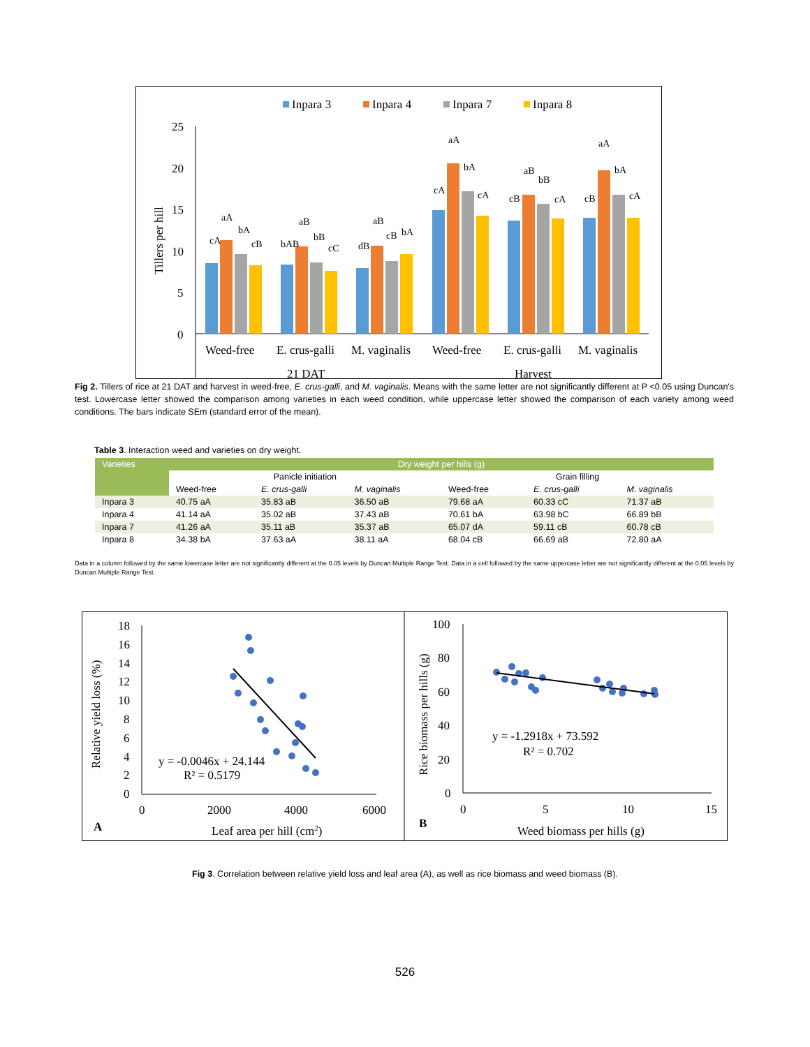Inpara 3
Inpara 4
Inpara 7
Inpara 8
25
20
15
10
5
0
Tillers per hill
cA
aA
bA
cB
bAB
aB
bB
cC
dB
aB
cB
bA
cA
aA
bA
cA
cB
aB
bB
cA
cB
aA
bA
cA
Weed-free
E. crus-galli
M. vaginalis
Weed-free
E. crus-galli
M. vaginalis
21 DAT
Harvest
Fig 2. Tillers of rice at 21 DAT and harvest in weed-free, E. crus-galli, and M. vaginalis. Means with the same letter are not significantly different at P <0.05 using Duncan's test. Lowercase letter showed the comparison among varieties in each weed condition, while uppercase letter showed the comparison of each variety among weed conditions. The bars indicate SEm (standard error of the mean).
Table 3. Interaction weed and varieties on dry weight.
| Varieties | Dry weight per hills (g) | | | | | |
| --- | --- | --- | --- | --- | --- | --- |
| | Panicle initiation | | | Grain filling | | |
| | Weed-free | E. crus-galli | M. vaginalis | Weed-free | E. crus-galli | M. vaginalis |
| Inpara 3 | 40.75 aA | 35.83 aB | 36.50 aB | 79.68 aA | 60.33 cC | 71.37 aB |
| Inpara 4 | 41.14 aA | 35.02 aB | 37.43 aB | 70.61 bA | 63.98 bC | 66.89 bB |
| Inpara 7 | 41.26 aA | 35.11 aB | 35.37 aB | 65.07 dA | 59.11 cB | 60.78 cB |
| Inpara 8 | 34.38 bA | 37.63 aA | 38.11 aA | 68.04 cB | 66.69 aB | 72.80 aA |
Data in a column followed by the same lowercase letter are not significantly different at the 0.05 levels by Duncan Multiple Range Test. Data in a cell followed by the same uppercase letter are not significantly different at the 0.05 levels by Duncan Multiple Range Test.
18
16
14
12
10
8
6
4
2
0
0
2000
4000
6000
Relative yield loss (%)
y = -0.0046x + 24.144
R² = 0.5179
A
Leaf area per hill (cm2)
100
80
60
40
20
0
0
5
10
15
Rice biomass per hills (g)
y = -1.2918x + 73.592
R² = 0.702
B
Weed biomass per hills (g)
Fig 3. Correlation between relative yield loss and leaf area (A), as well as rice biomass and weed biomass (B).
526